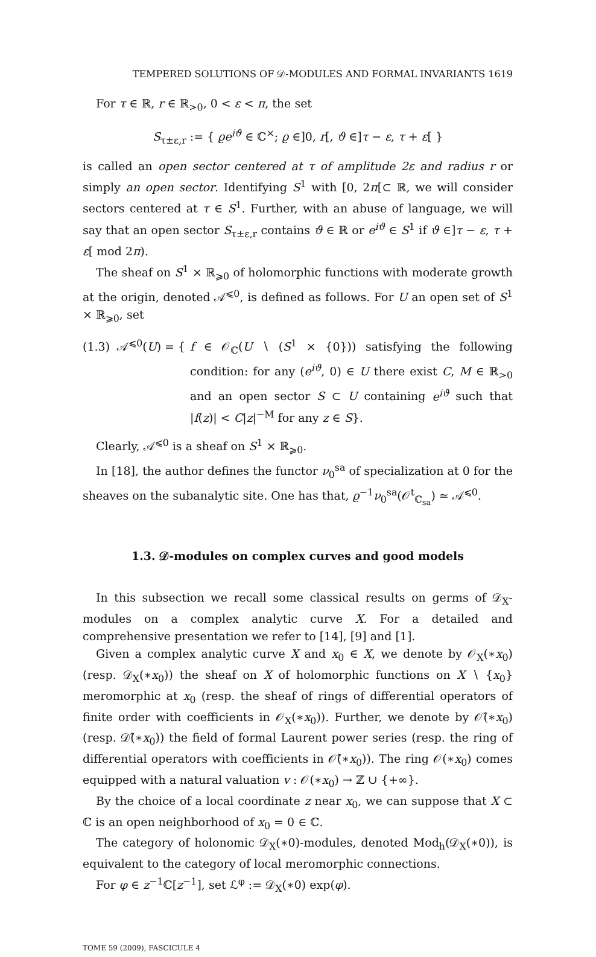TEMPERED SOLUTIONS OF 𝒟-MODULES AND FORMAL INVARIANTS 1619
For τ ∈ ℝ, r ∈ ℝ<sub>>0</sub>, 0 < ε < π, the set
S<sub>τ±ε,r</sub> := { ϱe<sup>iϑ</sup> ∈ ℂ<sup>×</sup>; ϱ ∈]0, r[, ϑ ∈]τ − ε, τ + ε[ }
is called an open sector centered at τ of amplitude 2ε and radius r or simply an open sector. Identifying S<sup>1</sup> with [0, 2π[⊂ ℝ, we will consider sectors centered at τ ∈ S<sup>1</sup>. Further, with an abuse of language, we will say that an open sector S<sub>τ±ε,r</sub> contains ϑ ∈ ℝ or e<sup>iϑ</sup> ∈ S<sup>1</sup> if ϑ ∈]τ − ε, τ + ε[ mod 2π).
The sheaf on S<sup>1</sup> × ℝ<sub>⩾0</sub> of holomorphic functions with moderate growth at the origin, denoted 𝒜<sup>⩽0</sup>, is defined as follows. For U an open set of S<sup>1</sup> × ℝ<sub>⩾0</sub>, set
(1.3) 𝒜<sup>⩽0</sup>(U) = {
f ∈ 𝒪<sub>ℂ</sub>(U ∖ (S<sup>1</sup> × {0})) satisfying the following condition: for any (e<sup>iϑ</sup>, 0) ∈ U there exist C, M ∈ ℝ<sub>>0</sub> and an open sector S ⊂ U containing e<sup>iϑ</sup> such that |f(z)| < C|z|<sup>−M</sup> for any z ∈ S}.
Clearly, 𝒜<sup>⩽0</sup> is a sheaf on S<sup>1</sup> × ℝ<sub>⩾0</sub>.
In [18], the author defines the functor ν<sub>0</sub><sup>sa</sup> of specialization at 0 for the sheaves on the subanalytic site. One has that, ϱ<sup>−1</sup>ν<sub>0</sub><sup>sa</sup>(𝒪<sup>t</sup><sub>ℂ<sub>sa</sub></sub>) ≃ 𝒜<sup>⩽0</sup>.
1.3. 𝒟-modules on complex curves and good models
In this subsection we recall some classical results on germs of 𝒟<sub>X</sub>-modules on a complex analytic curve X. For a detailed and comprehensive presentation we refer to [14], [9] and [1].
Given a complex analytic curve X and x<sub>0</sub> ∈ X, we denote by 𝒪<sub>X</sub>(∗x<sub>0</sub>) (resp. 𝒟<sub>X</sub>(∗x<sub>0</sub>)) the sheaf on X of holomorphic functions on X ∖ {x<sub>0</sub>} meromorphic at x<sub>0</sub> (resp. the sheaf of rings of differential operators of finite order with coefficients in 𝒪<sub>X</sub>(∗x<sub>0</sub>)). Further, we denote by 𝒪̂(∗x<sub>0</sub>) (resp. 𝒟̂(∗x<sub>0</sub>)) the field of formal Laurent power series (resp. the ring of differential operators with coefficients in 𝒪̂(∗x<sub>0</sub>)). The ring 𝒪(∗x<sub>0</sub>) comes equipped with a natural valuation v : 𝒪(∗x<sub>0</sub>) → ℤ ∪ {+∞}.
By the choice of a local coordinate z near x<sub>0</sub>, we can suppose that X ⊂ ℂ is an open neighborhood of x<sub>0</sub> = 0 ∈ ℂ.
The category of holonomic 𝒟<sub>X</sub>(∗0)-modules, denoted Mod<sub>h</sub>(𝒟<sub>X</sub>(∗0)), is equivalent to the category of local meromorphic connections.
For φ ∈ z<sup>−1</sup>ℂ[z<sup>−1</sup>], set ℒ<sup>φ</sup> := 𝒟<sub>X</sub>(∗0) exp(φ).
TOME 59 (2009), FASCICULE 4